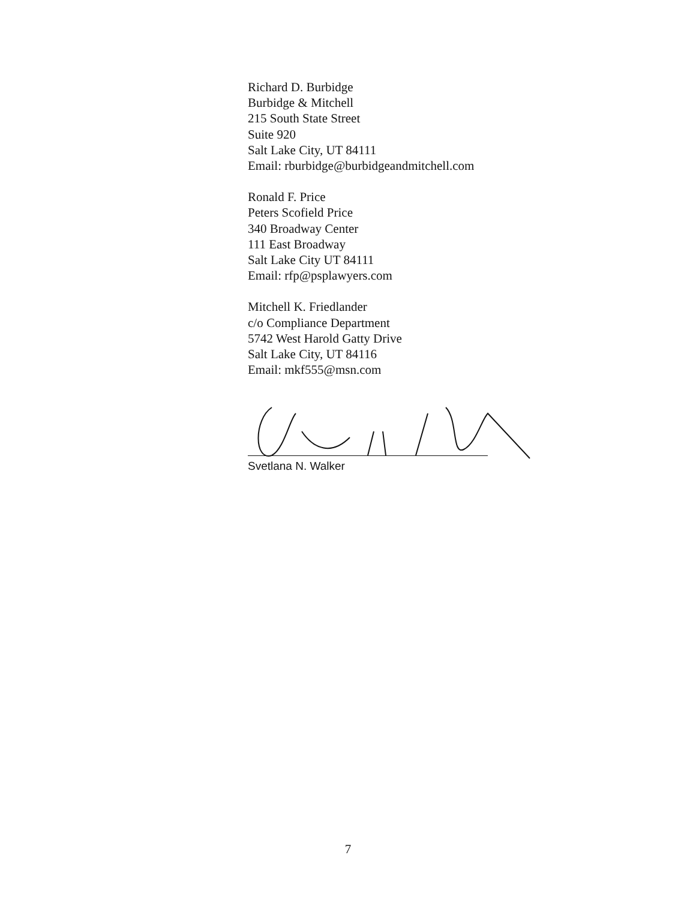Richard D. Burbidge
Burbidge & Mitchell
215 South State Street
Suite 920
Salt Lake City, UT 84111
Email: rburbidge@burbidgeandmitchell.com
Ronald F. Price
Peters Scofield Price
340 Broadway Center
111 East Broadway
Salt Lake City UT 84111
Email: rfp@psplawyers.com
Mitchell K. Friedlander
c/o Compliance Department
5742 West Harold Gatty Drive
Salt Lake City, UT 84116
Email: mkf555@msn.com
Svetlana N. Walker
7